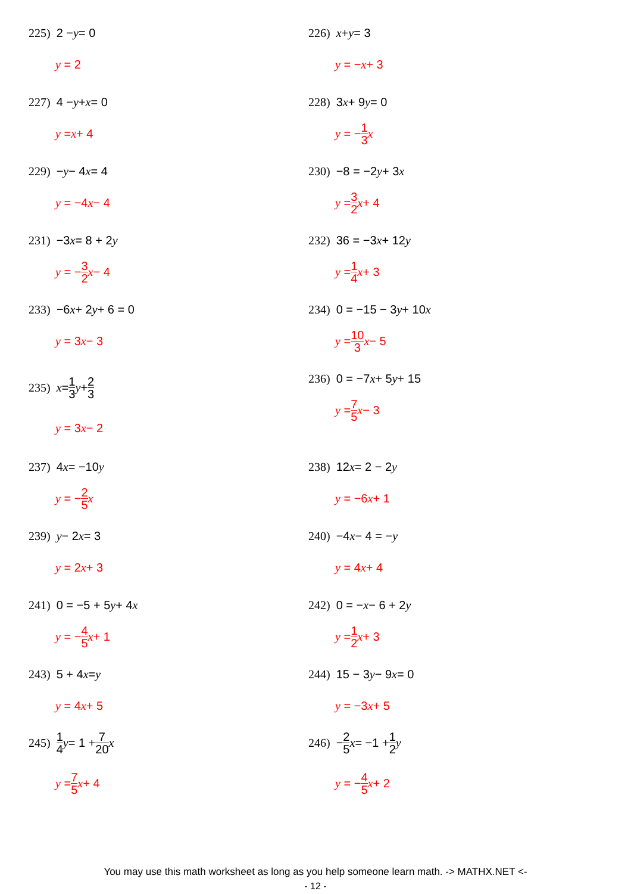225) 2 − y = 0
y = 2
226) x + y = 3
y = − x + 3
227) 4 − y + x = 0
y = x + 4
228) 3 x + 9 y = 0
y = − 1 3 x
229) − y − 4 x = 4
y = −4 x − 4
230) −8 = −2 y + 3 x
y = 3 2 x + 4
231) −3 x = 8 + 2 y
y = − 3 2 x − 4
232) 36 = −3 x + 12 y
y = 1 4 x + 3
233) −6 x + 2 y + 6 = 0
y = 3 x − 3
234) 0 = −15 − 3 y + 10 x
y = 10 3 x − 5
235) x = 1 3 y + 2 3
y = 3 x − 2
236) 0 = −7 x + 5 y + 15
y = 7 5 x − 3
237) 4 x = −10 y
y = − 2 5 x
238) 12 x = 2 − 2 y
y = −6 x + 1
239) y − 2 x = 3
y = 2 x + 3
240) −4 x − 4 = − y
y = 4 x + 4
241) 0 = −5 + 5 y + 4 x
y = − 4 5 x + 1
242) 0 = − x − 6 + 2 y
y = 1 2 x + 3
243) 5 + 4 x = y
y = 4 x + 5
244) 15 − 3 y − 9 x = 0
y = −3 x + 5
245) 1 4 y = 1 + 7 20 x
y = 7 5 x + 4
246) − 2 5 x = −1 + 1 2 y
y = − 4 5 x + 2
You may use this math worksheet as long as you help someone learn math. -> MATHX.NET <-
- 12 -